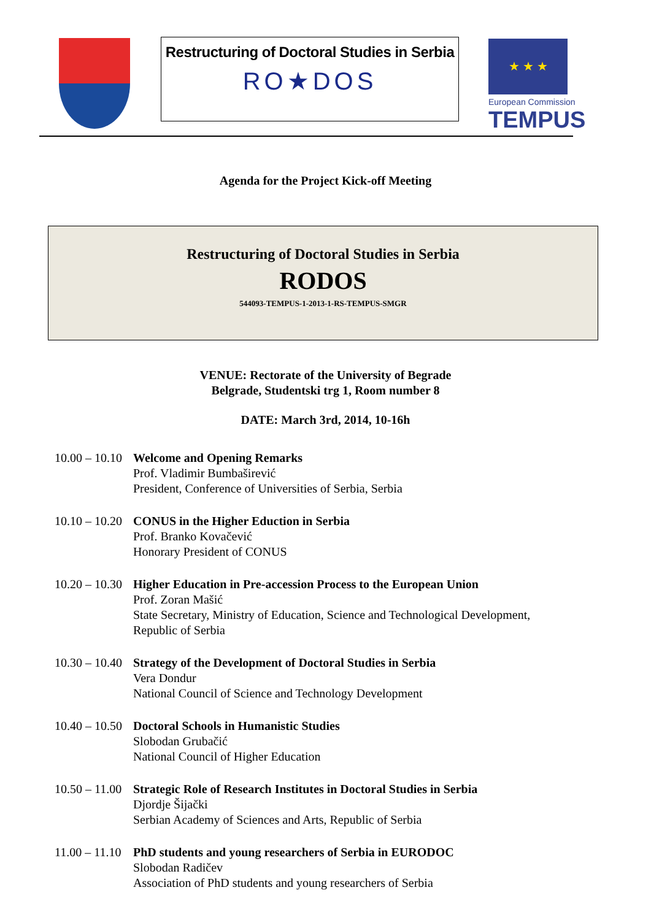Restructuring of Doctoral Studies in Serbia
RO★DOS
★ ★ ★
European Commission
TEMPUS
Agenda for the Project Kick-off Meeting
Restructuring of Doctoral Studies in Serbia
RODOS
544093-TEMPUS-1-2013-1-RS-TEMPUS-SMGR
VENUE: Rectorate of the University of Begrade
Belgrade, Studentski trg 1, Room number 8
DATE: March 3rd, 2014, 10-16h
10.00 – 10.10
Welcome and Opening Remarks
Prof. Vladimir Bumbaširević
President, Conference of Universities of Serbia, Serbia
10.10 – 10.20
CONUS in the Higher Eduction in Serbia
Prof. Branko Kovačević
Honorary President of CONUS
10.20 – 10.30
Higher Education in Pre-accession Process to the European Union
Prof. Zoran Mašić
State Secretary, Ministry of Education, Science and Technological Development,
Republic of Serbia
10.30 – 10.40
Strategy of the Development of Doctoral Studies in Serbia
Vera Dondur
National Council of Science and Technology Development
10.40 – 10.50
Doctoral Schools in Humanistic Studies
Slobodan Grubačić
National Council of Higher Education
10.50 – 11.00
Strategic Role of Research Institutes in Doctoral Studies in Serbia
Djordje Šijački
Serbian Academy of Sciences and Arts, Republic of Serbia
11.00 – 11.10
PhD students and young researchers of Serbia in EURODOC
Slobodan Radičev
Association of PhD students and young researchers of Serbia